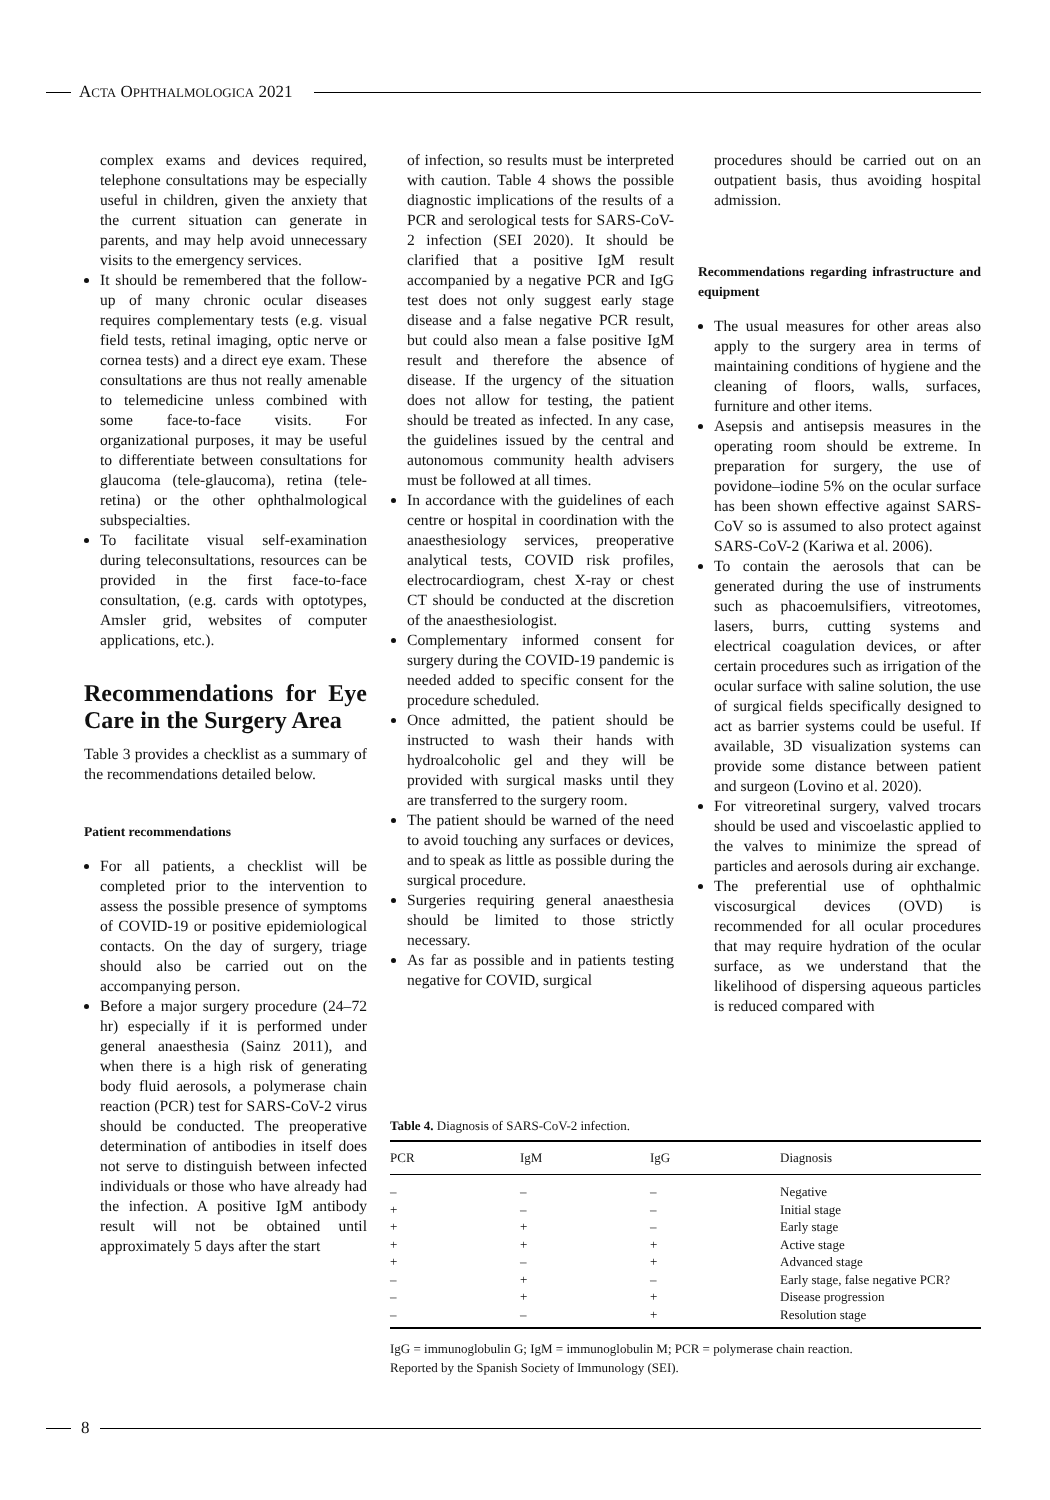ACTA OPHTHALMOLOGICA 2021
complex exams and devices required, telephone consultations may be especially useful in children, given the anxiety that the current situation can generate in parents, and may help avoid unnecessary visits to the emergency services.
It should be remembered that the follow-up of many chronic ocular diseases requires complementary tests (e.g. visual field tests, retinal imaging, optic nerve or cornea tests) and a direct eye exam. These consultations are thus not really amenable to telemedicine unless combined with some face-to-face visits. For organizational purposes, it may be useful to differentiate between consultations for glaucoma (tele-glaucoma), retina (tele-retina) or the other ophthalmological subspecialties.
To facilitate visual self-examination during teleconsultations, resources can be provided in the first face-to-face consultation, (e.g. cards with optotypes, Amsler grid, websites of computer applications, etc.).
Recommendations for Eye Care in the Surgery Area
Table 3 provides a checklist as a summary of the recommendations detailed below.
Patient recommendations
For all patients, a checklist will be completed prior to the intervention to assess the possible presence of symptoms of COVID-19 or positive epidemiological contacts. On the day of surgery, triage should also be carried out on the accompanying person.
Before a major surgery procedure (24–72 hr) especially if it is performed under general anaesthesia (Sainz 2011), and when there is a high risk of generating body fluid aerosols, a polymerase chain reaction (PCR) test for SARS-CoV-2 virus should be conducted. The preoperative determination of antibodies in itself does not serve to distinguish between infected individuals or those who have already had the infection. A positive IgM antibody result will not be obtained until approximately 5 days after the start
of infection, so results must be interpreted with caution. Table 4 shows the possible diagnostic implications of the results of a PCR and serological tests for SARS-CoV-2 infection (SEI 2020). It should be clarified that a positive IgM result accompanied by a negative PCR and IgG test does not only suggest early stage disease and a false negative PCR result, but could also mean a false positive IgM result and therefore the absence of disease. If the urgency of the situation does not allow for testing, the patient should be treated as infected. In any case, the guidelines issued by the central and autonomous community health advisers must be followed at all times.
In accordance with the guidelines of each centre or hospital in coordination with the anaesthesiology services, preoperative analytical tests, COVID risk profiles, electrocardiogram, chest X-ray or chest CT should be conducted at the discretion of the anaesthesiologist.
Complementary informed consent for surgery during the COVID-19 pandemic is needed added to specific consent for the procedure scheduled.
Once admitted, the patient should be instructed to wash their hands with hydroalcoholic gel and they will be provided with surgical masks until they are transferred to the surgery room.
The patient should be warned of the need to avoid touching any surfaces or devices, and to speak as little as possible during the surgical procedure.
Surgeries requiring general anaesthesia should be limited to those strictly necessary.
As far as possible and in patients testing negative for COVID, surgical
procedures should be carried out on an outpatient basis, thus avoiding hospital admission.
Recommendations regarding infrastructure and equipment
The usual measures for other areas also apply to the surgery area in terms of maintaining conditions of hygiene and the cleaning of floors, walls, surfaces, furniture and other items.
Asepsis and antisepsis measures in the operating room should be extreme. In preparation for surgery, the use of povidone–iodine 5% on the ocular surface has been shown effective against SARS-CoV so is assumed to also protect against SARS-CoV-2 (Kariwa et al. 2006).
To contain the aerosols that can be generated during the use of instruments such as phacoemulsifiers, vitreotomes, lasers, burrs, cutting systems and electrical coagulation devices, or after certain procedures such as irrigation of the ocular surface with saline solution, the use of surgical fields specifically designed to act as barrier systems could be useful. If available, 3D visualization systems can provide some distance between patient and surgeon (Lovino et al. 2020).
For vitreoretinal surgery, valved trocars should be used and viscoelastic applied to the valves to minimize the spread of particles and aerosols during air exchange.
The preferential use of ophthalmic viscosurgical devices (OVD) is recommended for all ocular procedures that may require hydration of the ocular surface, as we understand that the likelihood of dispersing aqueous particles is reduced compared with
Table 4. Diagnosis of SARS-CoV-2 infection.
| PCR | IgM | IgG | Diagnosis |
| --- | --- | --- | --- |
| – | – | – | Negative |
| + | – | – | Initial stage |
| + | + | – | Early stage |
| + | + | + | Active stage |
| + | – | + | Advanced stage |
| – | + | – | Early stage, false negative PCR? |
| – | + | + | Disease progression |
| – | – | + | Resolution stage |
IgG = immunoglobulin G; IgM = immunoglobulin M; PCR = polymerase chain reaction.
Reported by the Spanish Society of Immunology (SEI).
8